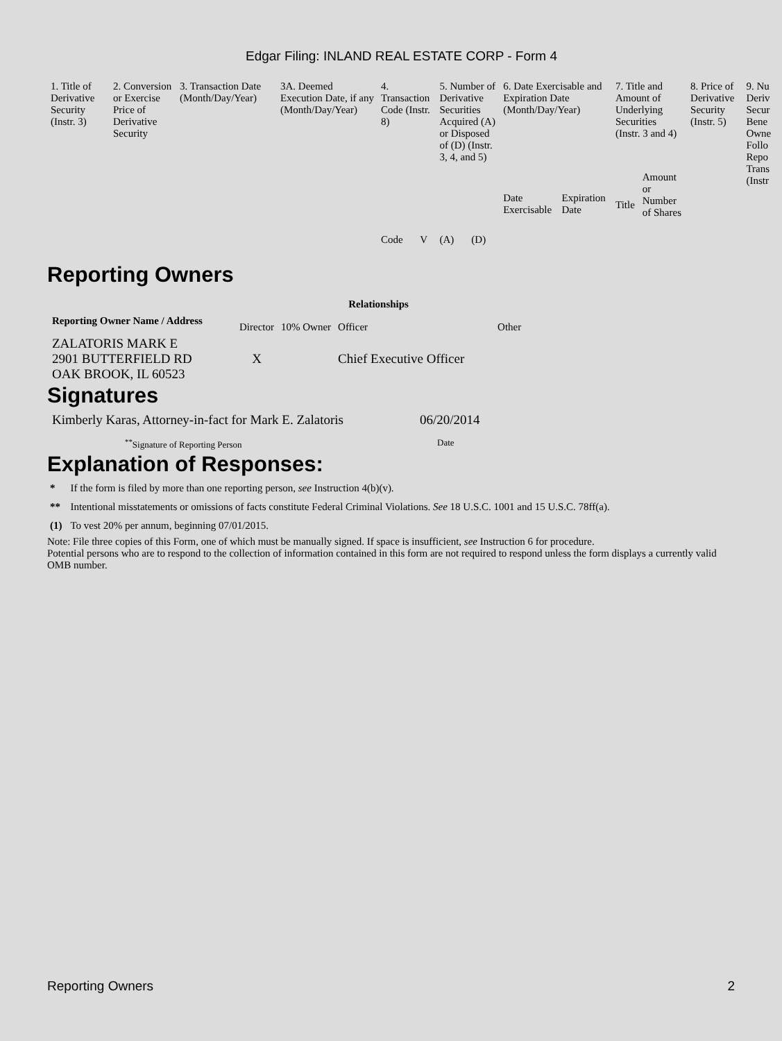Edgar Filing: INLAND REAL ESTATE CORP - Form 4
| 1. Title of Derivative Security (Instr. 3) | 2. Conversion or Exercise Price of Derivative Security | 3. Transaction Date (Month/Day/Year) | 3A. Deemed Execution Date, if any (Month/Day/Year) | 4. Transaction Code (Instr. 8) | | 5. Number of Derivative Securities Acquired (A) or Disposed of (D) (Instr. 3, 4, and 5) | | 6. Date Exercisable and Expiration Date (Month/Day/Year) | | 7. Title and Amount of Underlying Securities (Instr. 3 and 4) | | 8. Price of Derivative Security (Instr. 5) | 9. Nu Deriv Secur Bene Owne Follo Repo Trans (Instr |
| --- | --- | --- | --- | --- | --- | --- | --- | --- | --- | --- | --- | --- | --- |
| | | | | Code | V | (A) | (D) | Date Exercisable | Expiration Date | Title | Amount or Number of Shares | | |
Reporting Owners
| Reporting Owner Name / Address | Relationships | | | |
| --- | --- | --- | --- | --- |
| | Director | 10% Owner | Officer | Other |
| ZALATORIS MARK E 2901 BUTTERFIELD RD OAK BROOK, IL 60523 | X | | Chief Executive Officer | |
Signatures
| Kimberly Karas, Attorney-in-fact for Mark E. Zalatoris | 06/20/2014 |
| <sup>**</sup> Signature of Reporting Person | Date |
Explanation of Responses:
| * | If the form is filed by more than one reporting person, see Instruction 4(b)(v). |
| ** | Intentional misstatements or omissions of facts constitute Federal Criminal Violations. See 18 U.S.C. 1001 and 15 U.S.C. 78ff(a). |
| (1) | To vest 20% per annum, beginning 07/01/2015. |
Note: File three copies of this Form, one of which must be manually signed. If space is insufficient, see Instruction 6 for procedure.
Potential persons who are to respond to the collection of information contained in this form are not required to respond unless the form displays a currently valid OMB number.
Reporting Owners 2